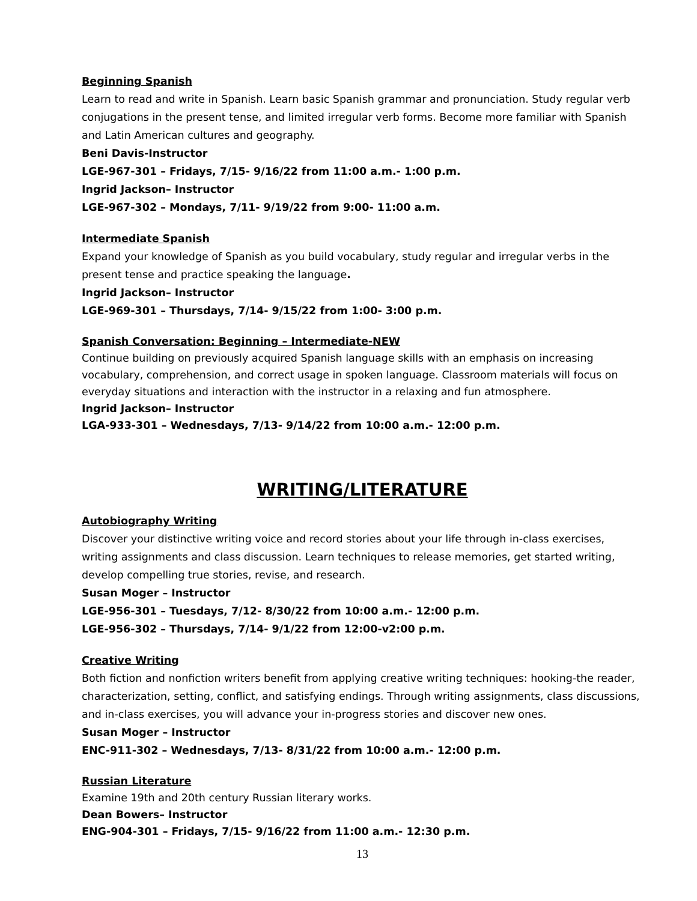Beginning Spanish
Learn to read and write in Spanish. Learn basic Spanish grammar and pronunciation. Study regular verb conjugations in the present tense, and limited irregular verb forms. Become more familiar with Spanish and Latin American cultures and geography.
Beni Davis-Instructor
LGE-967-301 – Fridays, 7/15- 9/16/22 from 11:00 a.m.- 1:00 p.m.
Ingrid Jackson– Instructor
LGE-967-302 – Mondays, 7/11- 9/19/22 from 9:00- 11:00 a.m.
Intermediate Spanish
Expand your knowledge of Spanish as you build vocabulary, study regular and irregular verbs in the present tense and practice speaking the language.
Ingrid Jackson– Instructor
LGE-969-301 – Thursdays, 7/14- 9/15/22 from 1:00- 3:00 p.m.
Spanish Conversation: Beginning – Intermediate-NEW
Continue building on previously acquired Spanish language skills with an emphasis on increasing vocabulary, comprehension, and correct usage in spoken language. Classroom materials will focus on everyday situations and interaction with the instructor in a relaxing and fun atmosphere.
Ingrid Jackson– Instructor
LGA-933-301 – Wednesdays, 7/13- 9/14/22 from 10:00 a.m.- 12:00 p.m.
WRITING/LITERATURE
Autobiography Writing
Discover your distinctive writing voice and record stories about your life through in-class exercises, writing assignments and class discussion. Learn techniques to release memories, get started writing, develop compelling true stories, revise, and research.
Susan Moger – Instructor
LGE-956-301 – Tuesdays, 7/12- 8/30/22 from 10:00 a.m.- 12:00 p.m.
LGE-956-302 – Thursdays, 7/14- 9/1/22 from 12:00-v2:00 p.m.
Creative Writing
Both fiction and nonfiction writers benefit from applying creative writing techniques: hooking-the reader, characterization, setting, conflict, and satisfying endings. Through writing assignments, class discussions, and in-class exercises, you will advance your in-progress stories and discover new ones.
Susan Moger – Instructor
ENC-911-302 – Wednesdays, 7/13- 8/31/22 from 10:00 a.m.- 12:00 p.m.
Russian Literature
Examine 19th and 20th century Russian literary works.
Dean Bowers– Instructor
ENG-904-301 – Fridays, 7/15- 9/16/22 from 11:00 a.m.- 12:30 p.m.
13